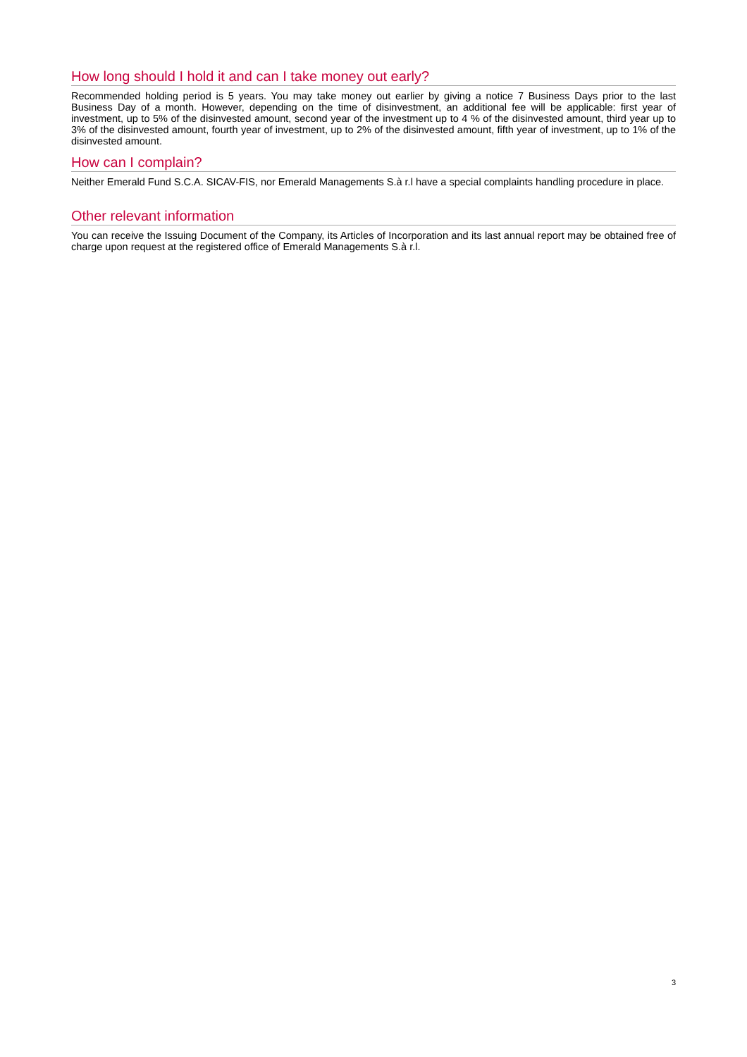How long should I hold it and can I take money out early?
Recommended holding period is 5 years. You may take money out earlier by giving a notice 7 Business Days prior to the last Business Day of a month. However, depending on the time of disinvestment, an additional fee will be applicable: first year of investment, up to 5% of the disinvested amount, second year of the investment up to 4 % of the disinvested amount, third year up to 3% of the disinvested amount, fourth year of investment, up to 2% of the disinvested amount, fifth year of investment, up to 1% of the disinvested amount.
How can I complain?
Neither Emerald Fund S.C.A. SICAV-FIS, nor Emerald Managements S.à r.l have a special complaints handling procedure in place.
Other relevant information
You can receive the Issuing Document of the Company, its Articles of Incorporation and its last annual report may be obtained free of charge upon request at the registered office of Emerald Managements S.à r.l.
3